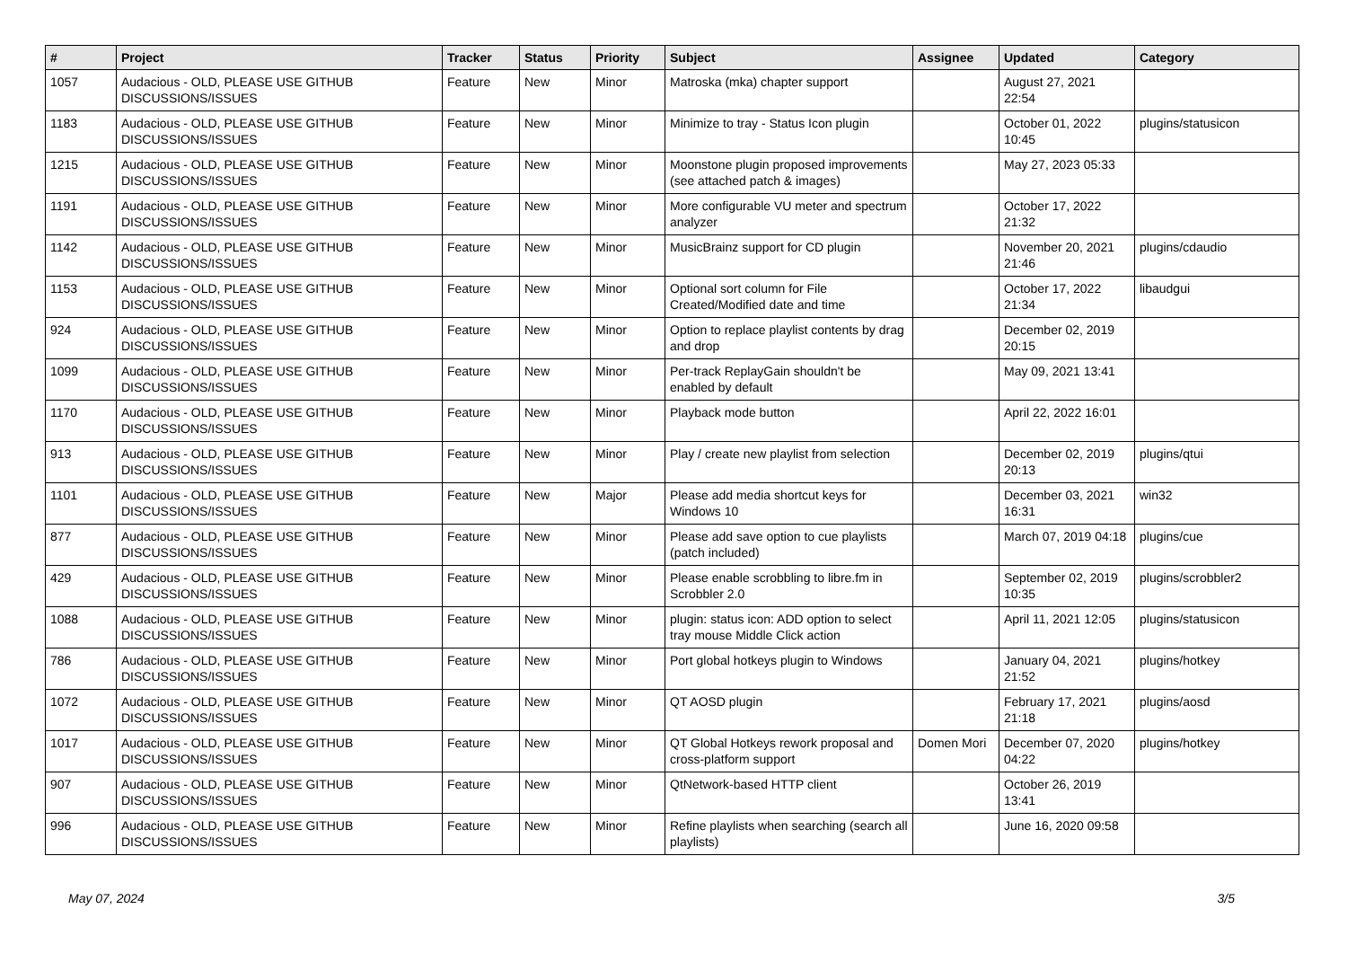| # | Project | Tracker | Status | Priority | Subject | Assignee | Updated | Category |
| --- | --- | --- | --- | --- | --- | --- | --- | --- |
| 1057 | Audacious - OLD, PLEASE USE GITHUB DISCUSSIONS/ISSUES | Feature | New | Minor | Matroska (mka) chapter support | | August 27, 2021 22:54 | |
| 1183 | Audacious - OLD, PLEASE USE GITHUB DISCUSSIONS/ISSUES | Feature | New | Minor | Minimize to tray - Status Icon plugin | | October 01, 2022 10:45 | plugins/statusicon |
| 1215 | Audacious - OLD, PLEASE USE GITHUB DISCUSSIONS/ISSUES | Feature | New | Minor | Moonstone plugin proposed improvements (see attached patch & images) | | May 27, 2023 05:33 | |
| 1191 | Audacious - OLD, PLEASE USE GITHUB DISCUSSIONS/ISSUES | Feature | New | Minor | More configurable VU meter and spectrum analyzer | | October 17, 2022 21:32 | |
| 1142 | Audacious - OLD, PLEASE USE GITHUB DISCUSSIONS/ISSUES | Feature | New | Minor | MusicBrainz support for CD plugin | | November 20, 2021 21:46 | plugins/cdaudio |
| 1153 | Audacious - OLD, PLEASE USE GITHUB DISCUSSIONS/ISSUES | Feature | New | Minor | Optional sort column for File Created/Modified date and time | | October 17, 2022 21:34 | libaudgui |
| 924 | Audacious - OLD, PLEASE USE GITHUB DISCUSSIONS/ISSUES | Feature | New | Minor | Option to replace playlist contents by drag and drop | | December 02, 2019 20:15 | |
| 1099 | Audacious - OLD, PLEASE USE GITHUB DISCUSSIONS/ISSUES | Feature | New | Minor | Per-track ReplayGain shouldn't be enabled by default | | May 09, 2021 13:41 | |
| 1170 | Audacious - OLD, PLEASE USE GITHUB DISCUSSIONS/ISSUES | Feature | New | Minor | Playback mode button | | April 22, 2022 16:01 | |
| 913 | Audacious - OLD, PLEASE USE GITHUB DISCUSSIONS/ISSUES | Feature | New | Minor | Play / create new playlist from selection | | December 02, 2019 20:13 | plugins/qtui |
| 1101 | Audacious - OLD, PLEASE USE GITHUB DISCUSSIONS/ISSUES | Feature | New | Major | Please add media shortcut keys for Windows 10 | | December 03, 2021 16:31 | win32 |
| 877 | Audacious - OLD, PLEASE USE GITHUB DISCUSSIONS/ISSUES | Feature | New | Minor | Please add save option to cue playlists (patch included) | | March 07, 2019 04:18 | plugins/cue |
| 429 | Audacious - OLD, PLEASE USE GITHUB DISCUSSIONS/ISSUES | Feature | New | Minor | Please enable scrobbling to libre.fm in Scrobbler 2.0 | | September 02, 2019 10:35 | plugins/scrobbler2 |
| 1088 | Audacious - OLD, PLEASE USE GITHUB DISCUSSIONS/ISSUES | Feature | New | Minor | plugin: status icon: ADD option to select tray mouse Middle Click action | | April 11, 2021 12:05 | plugins/statusicon |
| 786 | Audacious - OLD, PLEASE USE GITHUB DISCUSSIONS/ISSUES | Feature | New | Minor | Port global hotkeys plugin to Windows | | January 04, 2021 21:52 | plugins/hotkey |
| 1072 | Audacious - OLD, PLEASE USE GITHUB DISCUSSIONS/ISSUES | Feature | New | Minor | QT AOSD plugin | | February 17, 2021 21:18 | plugins/aosd |
| 1017 | Audacious - OLD, PLEASE USE GITHUB DISCUSSIONS/ISSUES | Feature | New | Minor | QT Global Hotkeys rework proposal and cross-platform support | Domen Mori | December 07, 2020 04:22 | plugins/hotkey |
| 907 | Audacious - OLD, PLEASE USE GITHUB DISCUSSIONS/ISSUES | Feature | New | Minor | QtNetwork-based HTTP client | | October 26, 2019 13:41 | |
| 996 | Audacious - OLD, PLEASE USE GITHUB DISCUSSIONS/ISSUES | Feature | New | Minor | Refine playlists when searching (search all playlists) | | June 16, 2020 09:58 | |
May 07, 2024 3/5